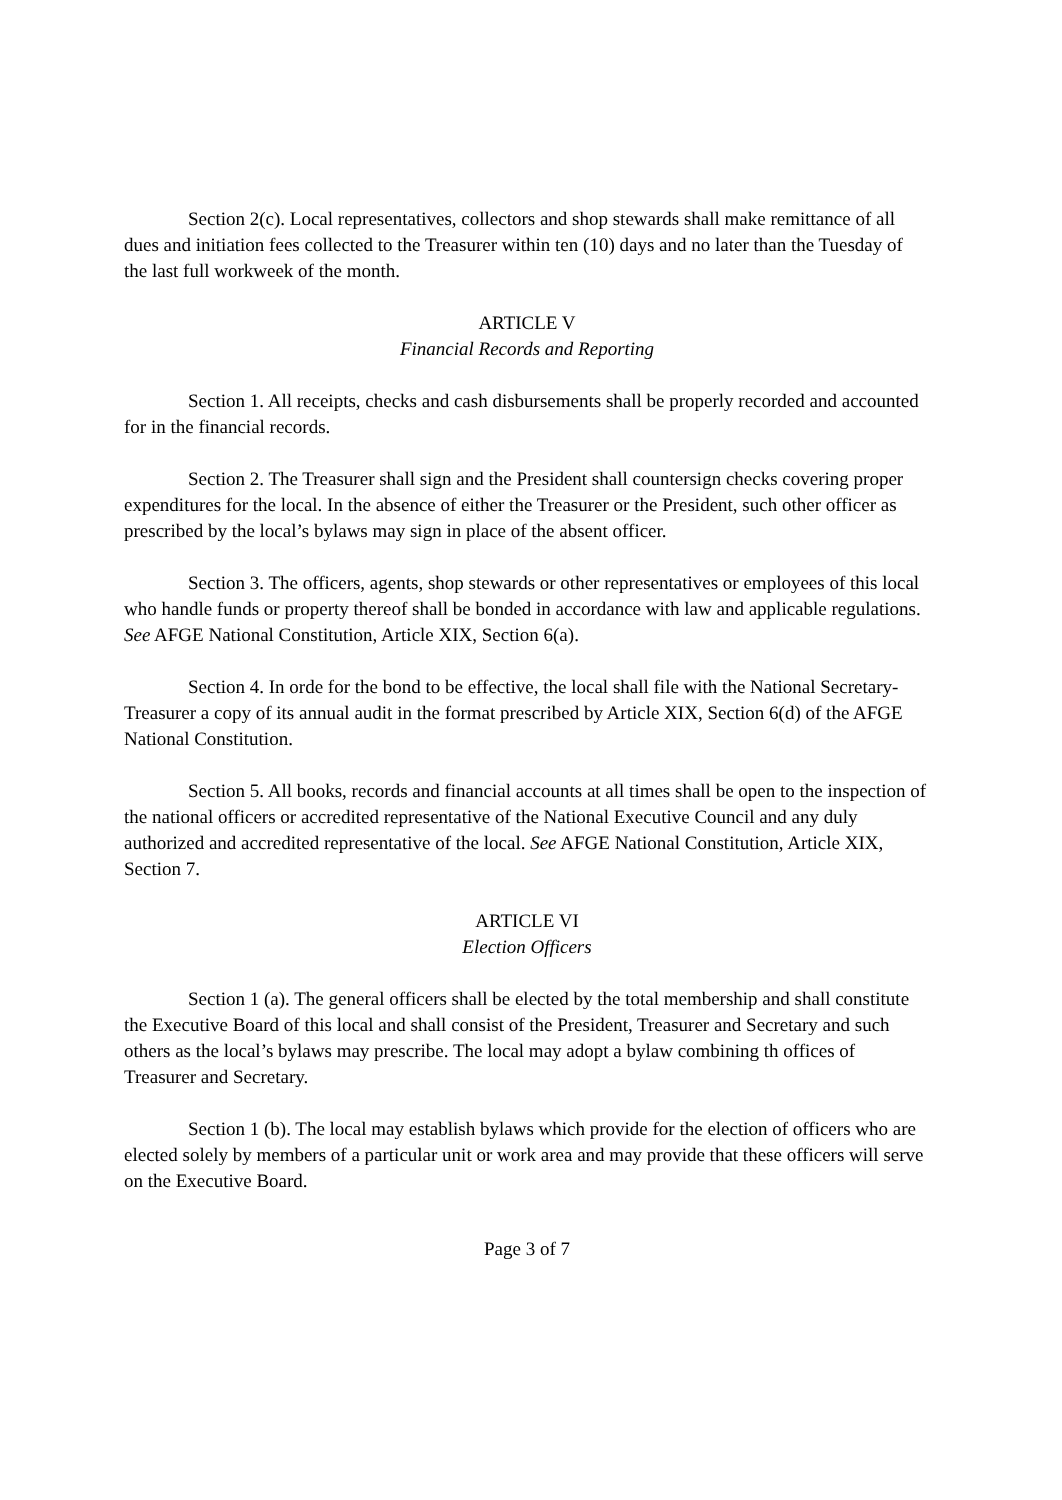Section 2(c). Local representatives, collectors and shop stewards shall make remittance of all dues and initiation fees collected to the Treasurer within ten (10) days and no later than the Tuesday of the last full workweek of the month.
ARTICLE V
Financial Records and Reporting
Section 1. All receipts, checks and cash disbursements shall be properly recorded and accounted for in the financial records.
Section 2. The Treasurer shall sign and the President shall countersign checks covering proper expenditures for the local. In the absence of either the Treasurer or the President, such other officer as prescribed by the local’s bylaws may sign in place of the absent officer.
Section 3. The officers, agents, shop stewards or other representatives or employees of this local who handle funds or property thereof shall be bonded in accordance with law and applicable regulations. See AFGE National Constitution, Article XIX, Section 6(a).
Section 4. In orde for the bond to be effective, the local shall file with the National Secretary-Treasurer a copy of its annual audit in the format prescribed by Article XIX, Section 6(d) of the AFGE National Constitution.
Section 5. All books, records and financial accounts at all times shall be open to the inspection of the national officers or accredited representative of the National Executive Council and any duly authorized and accredited representative of the local. See AFGE National Constitution, Article XIX, Section 7.
ARTICLE VI
Election Officers
Section 1 (a). The general officers shall be elected by the total membership and shall constitute the Executive Board of this local and shall consist of the President, Treasurer and Secretary and such others as the local’s bylaws may prescribe. The local may adopt a bylaw combining th offices of Treasurer and Secretary.
Section 1 (b). The local may establish bylaws which provide for the election of officers who are elected solely by members of a particular unit or work area and may provide that these officers will serve on the Executive Board.
Page 3 of 7